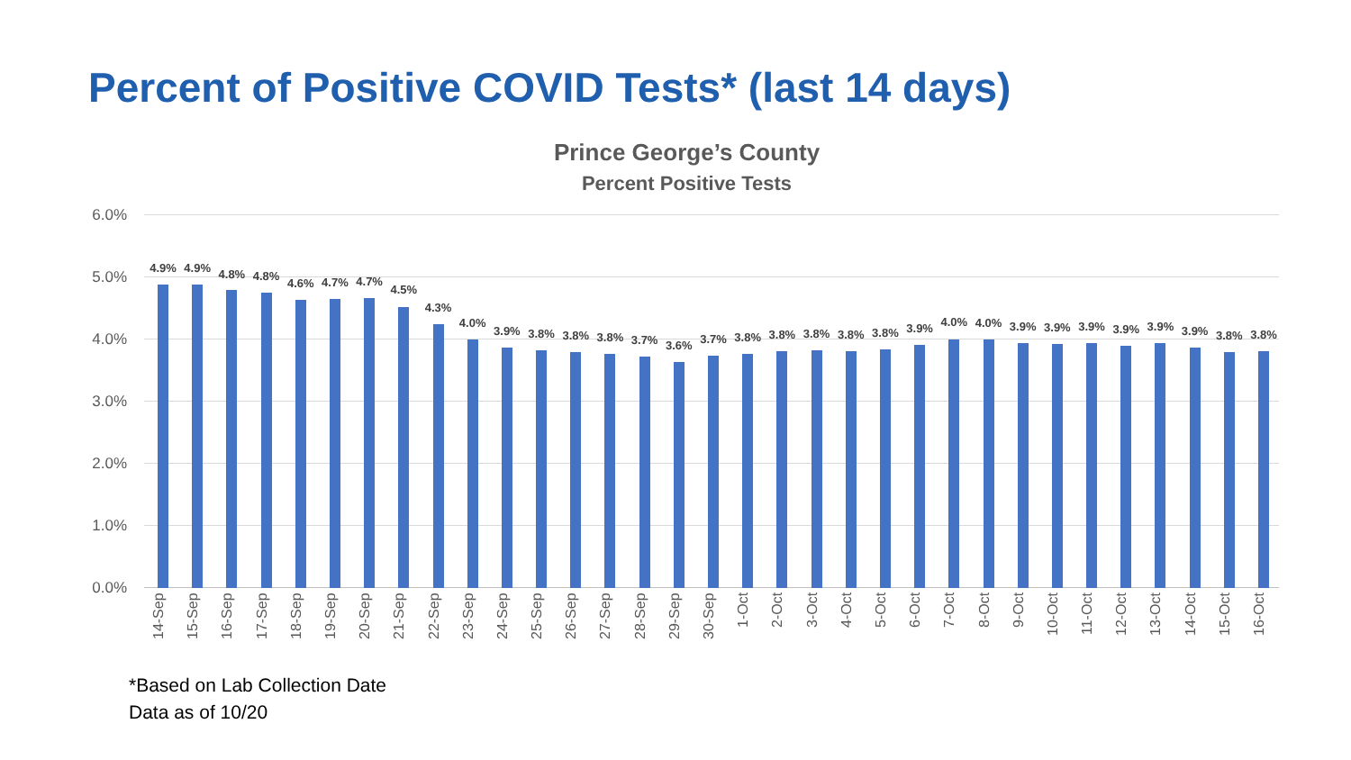Percent of Positive COVID Tests* (last 14 days)
Prince George’s County
Percent Positive Tests
6.0%
5.0%
4.0%
3.0%
2.0%
1.0%
0.0%
4.9%
14-Sep
4.9%
15-Sep
4.8%
16-Sep
4.8%
17-Sep
4.6%
18-Sep
4.7%
19-Sep
4.7%
20-Sep
4.5%
21-Sep
4.3%
22-Sep
4.0%
23-Sep
3.9%
24-Sep
3.8%
25-Sep
3.8%
26-Sep
3.8%
27-Sep
3.7%
28-Sep
3.6%
29-Sep
3.7%
30-Sep
3.8%
1-Oct
3.8%
2-Oct
3.8%
3-Oct
3.8%
4-Oct
3.8%
5-Oct
3.9%
6-Oct
4.0%
7-Oct
4.0%
8-Oct
3.9%
9-Oct
3.9%
10-Oct
3.9%
11-Oct
3.9%
12-Oct
3.9%
13-Oct
3.9%
14-Oct
3.8%
15-Oct
3.8%
16-Oct
*Based on Lab Collection Date
Data as of 10/20